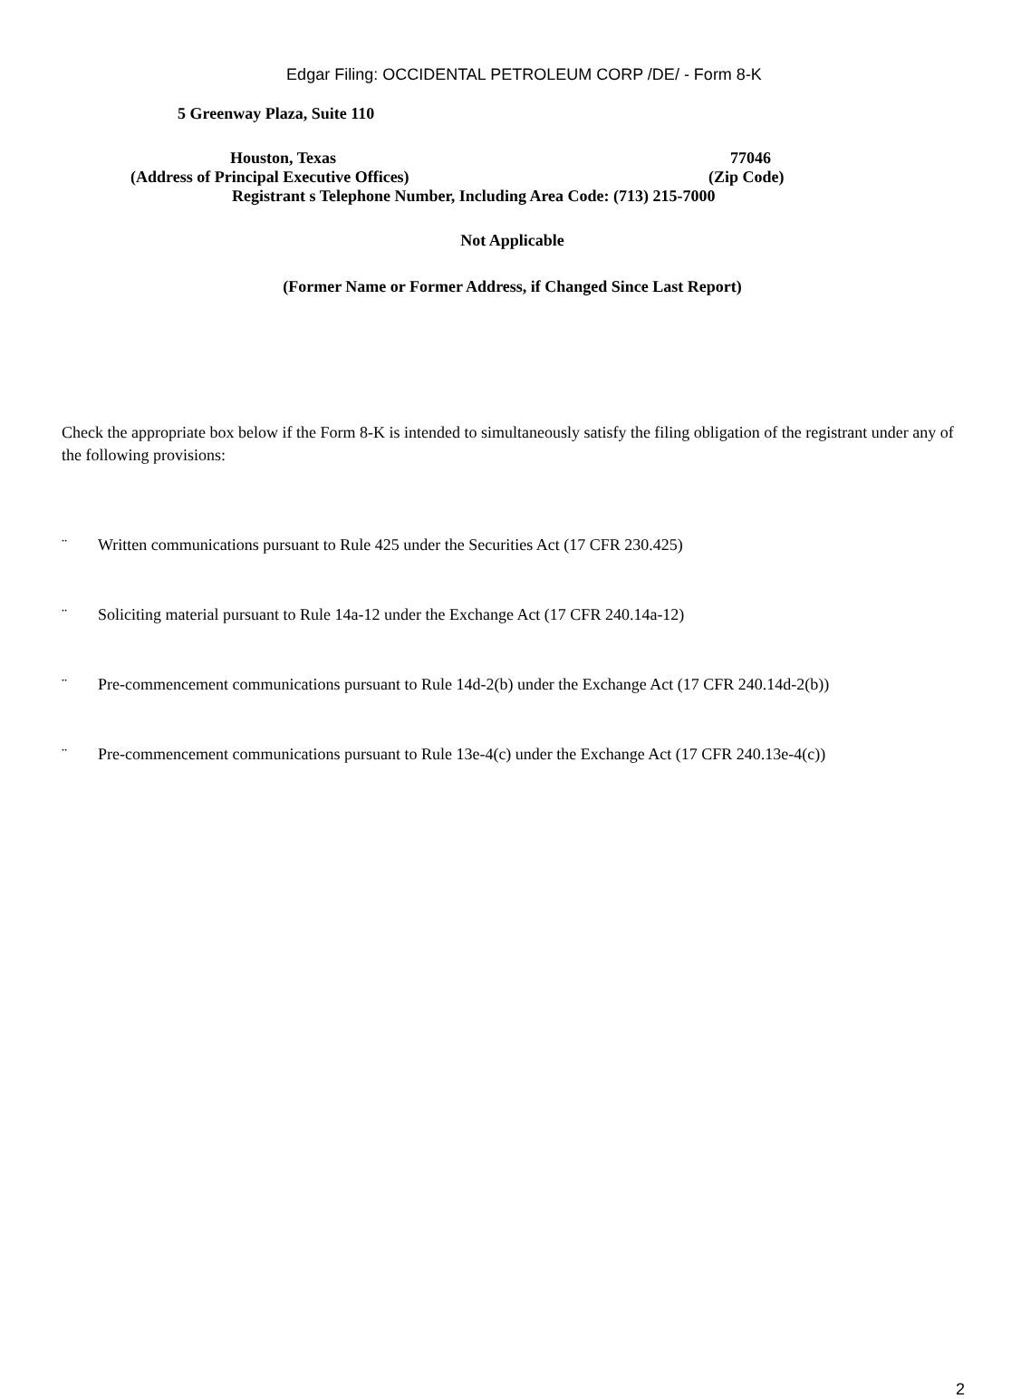Edgar Filing: OCCIDENTAL PETROLEUM CORP /DE/ - Form 8-K
5 Greenway Plaza, Suite 110
Houston, Texas 77046
(Address of Principal Executive Offices) (Zip Code)
Registrant s Telephone Number, Including Area Code: (713) 215-7000
Not Applicable
(Former Name or Former Address, if Changed Since Last Report)
Check the appropriate box below if the Form 8-K is intended to simultaneously satisfy the filing obligation of the registrant under any of the following provisions:
¨ Written communications pursuant to Rule 425 under the Securities Act (17 CFR 230.425)
¨ Soliciting material pursuant to Rule 14a-12 under the Exchange Act (17 CFR 240.14a-12)
¨ Pre-commencement communications pursuant to Rule 14d-2(b) under the Exchange Act (17 CFR 240.14d-2(b))
¨ Pre-commencement communications pursuant to Rule 13e-4(c) under the Exchange Act (17 CFR 240.13e-4(c))
2